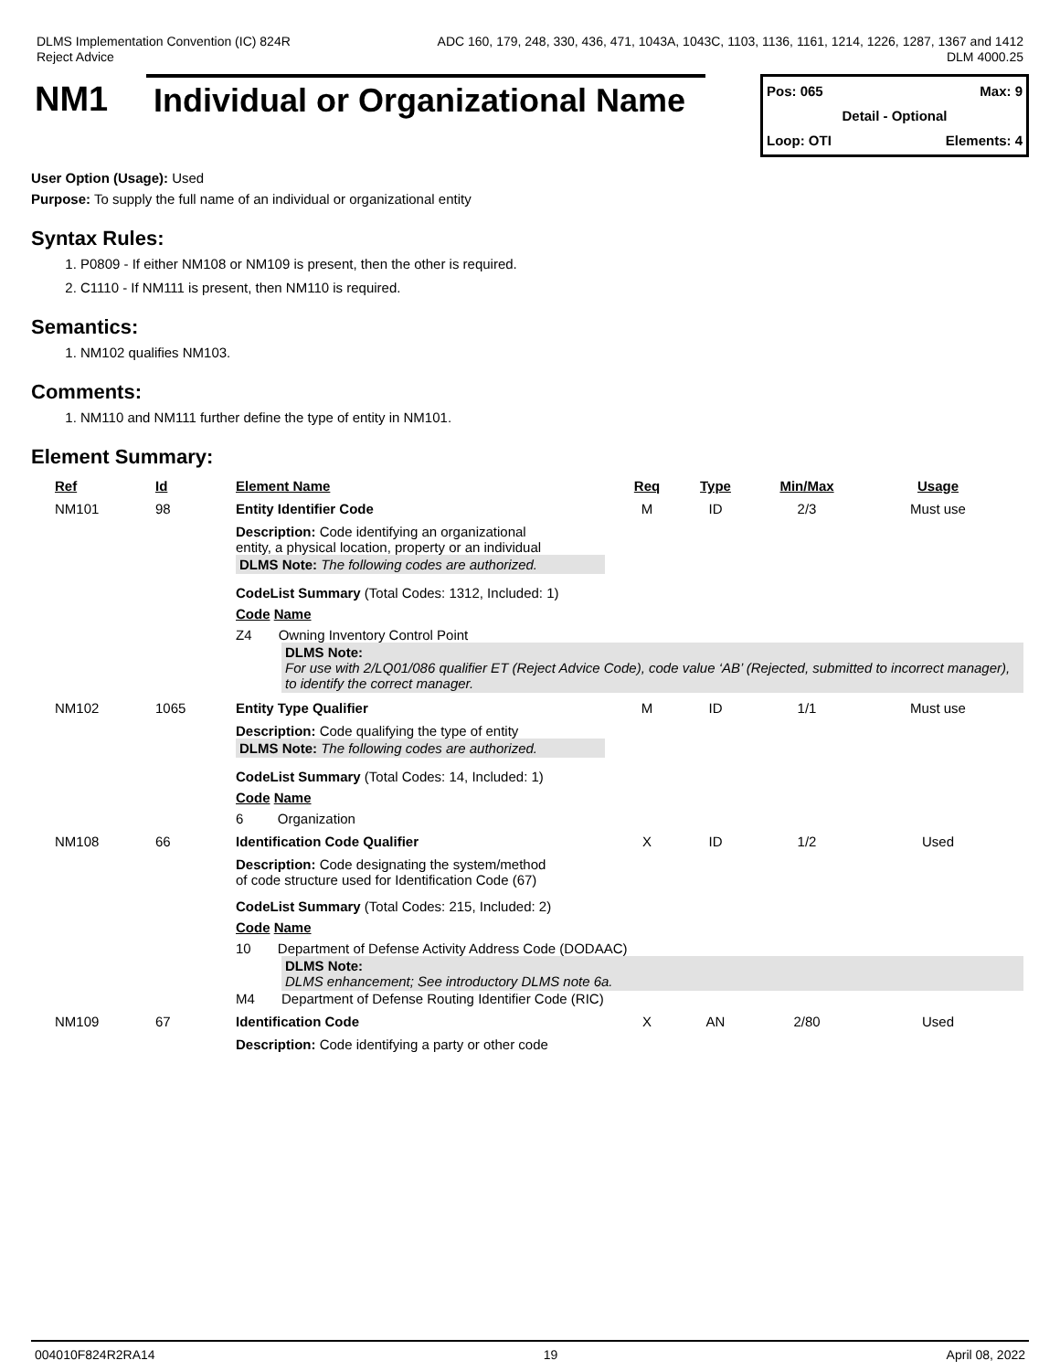DLMS Implementation Convention (IC) 824R
Reject Advice
ADC 160, 179, 248, 330, 436, 471, 1043A, 1043C, 1103, 1136, 1161, 1214, 1226, 1287, 1367 and 1412
DLM 4000.25
NM1 Individual or Organizational Name
Pos: 065 Max: 9
Detail - Optional
Loop: OTI Elements: 4
User Option (Usage): Used
Purpose: To supply the full name of an individual or organizational entity
Syntax Rules:
1. P0809 - If either NM108 or NM109 is present, then the other is required.
2. C1110 - If NM111 is present, then NM110 is required.
Semantics:
1. NM102 qualifies NM103.
Comments:
1. NM110 and NM111 further define the type of entity in NM101.
Element Summary:
| Ref | Id | Element Name | Req | Type | Min/Max | Usage |
| --- | --- | --- | --- | --- | --- | --- |
| NM101 | 98 | Entity Identifier Code | M | ID | 2/3 | Must use |
| | | Description: Code identifying an organizational entity, a physical location, property or an individual DLMS Note: The following codes are authorized. CodeList Summary (Total Codes: 1312, Included: 1) Code Name Z4 Owning Inventory Control Point DLMS Note: For use with 2/LQ01/086 qualifier ET (Reject Advice Code), code value ‘AB’ (Rejected, submitted to incorrect manager), to identify the correct manager. | | | | |
| NM102 | 1065 | Entity Type Qualifier | M | ID | 1/1 | Must use |
| | | Description: Code qualifying the type of entity DLMS Note: The following codes are authorized. CodeList Summary (Total Codes: 14, Included: 1) Code Name 6 Organization | | | | |
| NM108 | 66 | Identification Code Qualifier | X | ID | 1/2 | Used |
| | | Description: Code designating the system/method of code structure used for Identification Code (67) CodeList Summary (Total Codes: 215, Included: 2) Code Name 10 Department of Defense Activity Address Code (DODAAC) DLMS Note: DLMS enhancement; See introductory DLMS note 6a. M4 Department of Defense Routing Identifier Code (RIC) | | | | |
| NM109 | 67 | Identification Code | X | AN | 2/80 | Used |
| | | Description: Code identifying a party or other code | | | | |
004010F824R2RA14 19 April 08, 2022